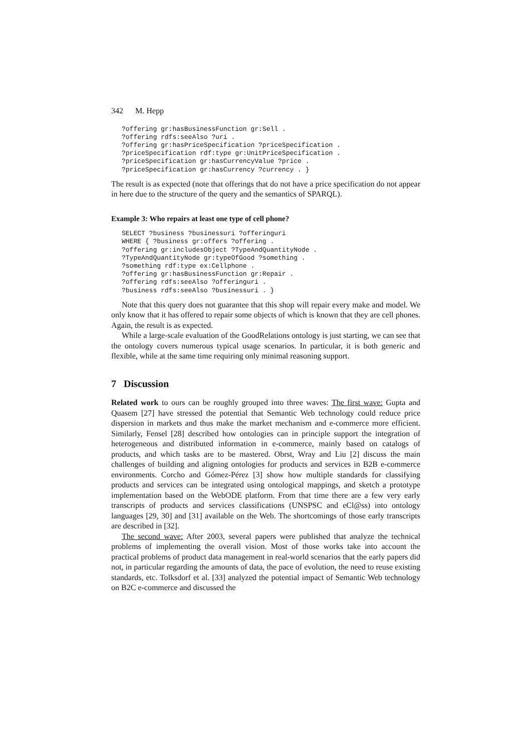342 M. Hepp
?offering gr:hasBusinessFunction gr:Sell .
?offering rdfs:seeAlso ?uri .
?offering gr:hasPriceSpecification ?priceSpecification .
?priceSpecification rdf:type gr:UnitPriceSpecification .
?priceSpecification gr:hasCurrencyValue ?price .
?priceSpecification gr:hasCurrency ?currency . }
The result is as expected (note that offerings that do not have a price specification do not appear in here due to the structure of the query and the semantics of SPARQL).
Example 3: Who repairs at least one type of cell phone?
SELECT ?business ?businessuri ?offeringuri
WHERE { ?business gr:offers ?offering .
?offering gr:includesObject ?TypeAndQuantityNode .
?TypeAndQuantityNode gr:typeOfGood ?something .
?something rdf:type ex:Cellphone .
?offering gr:hasBusinessFunction gr:Repair .
?offering rdfs:seeAlso ?offeringuri .
?business rdfs:seeAlso ?businessuri . }
Note that this query does not guarantee that this shop will repair every make and model. We only know that it has offered to repair some objects of which is known that they are cell phones. Again, the result is as expected.
While a large-scale evaluation of the GoodRelations ontology is just starting, we can see that the ontology covers numerous typical usage scenarios. In particular, it is both generic and flexible, while at the same time requiring only minimal reasoning support.
7 Discussion
Related work to ours can be roughly grouped into three waves: The first wave: Gupta and Quasem [27] have stressed the potential that Semantic Web technology could reduce price dispersion in markets and thus make the market mechanism and e-commerce more efficient. Similarly, Fensel [28] described how ontologies can in principle support the integration of heterogeneous and distributed information in e-commerce, mainly based on catalogs of products, and which tasks are to be mastered. Obrst, Wray and Liu [2] discuss the main challenges of building and aligning ontologies for products and services in B2B e-commerce environments. Corcho and Gómez-Pérez [3] show how multiple standards for classifying products and services can be integrated using ontological mappings, and sketch a prototype implementation based on the WebODE platform. From that time there are a few very early transcripts of products and services classifications (UNSPSC and eCl@ss) into ontology languages [29, 30] and [31] available on the Web. The shortcomings of those early transcripts are described in [32].
The second wave: After 2003, several papers were published that analyze the technical problems of implementing the overall vision. Most of those works take into account the practical problems of product data management in real-world scenarios that the early papers did not, in particular regarding the amounts of data, the pace of evolution, the need to reuse existing standards, etc. Tolksdorf et al. [33] analyzed the potential impact of Semantic Web technology on B2C e-commerce and discussed the